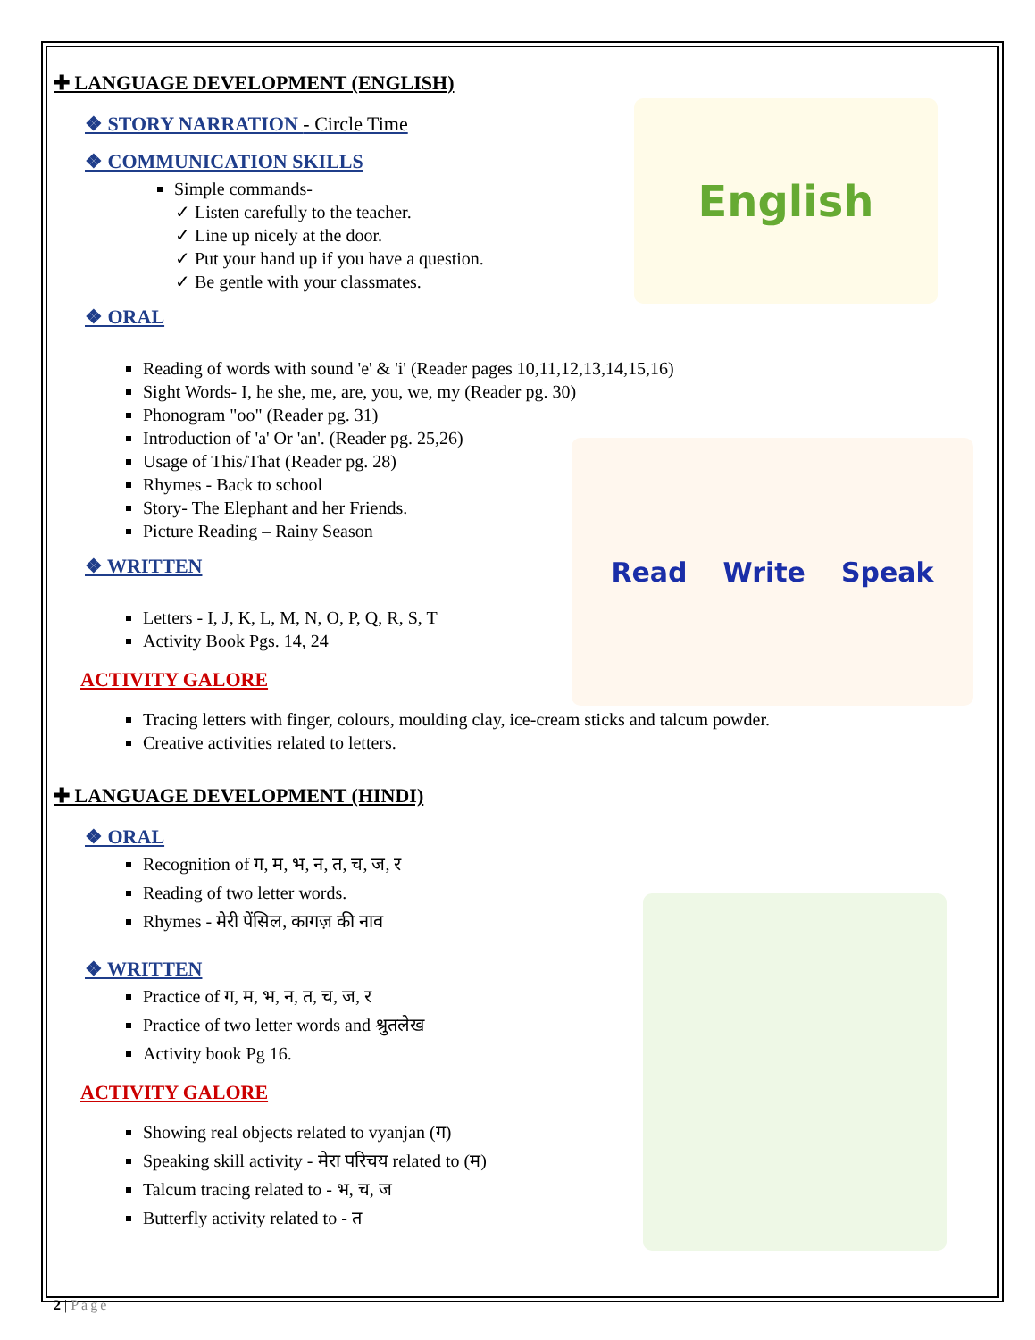English
Read Write Speak
✚ LANGUAGE DEVELOPMENT (ENGLISH)
❖ STORY NARRATION - Circle Time
❖ COMMUNICATION SKILLS
Simple commands-
✓ Listen carefully to the teacher.
✓ Line up nicely at the door.
✓ Put your hand up if you have a question.
✓ Be gentle with your classmates.
❖ ORAL
Reading of words with sound 'e' & 'i' (Reader pages 10,11,12,13,14,15,16)
Sight Words- I, he she, me, are, you, we, my (Reader pg. 30)
Phonogram "oo" (Reader pg. 31)
Introduction of 'a' Or 'an'. (Reader pg. 25,26)
Usage of This/That (Reader pg. 28)
Rhymes - Back to school
Story- The Elephant and her Friends.
Picture Reading – Rainy Season
❖ WRITTEN
Letters - I, J, K, L, M, N, O, P, Q, R, S, T
Activity Book Pgs. 14, 24
ACTIVITY GALORE
Tracing letters with finger, colours, moulding clay, ice-cream sticks and talcum powder.
Creative activities related to letters.
✚ LANGUAGE DEVELOPMENT (HINDI)
❖ ORAL
Recognition of ग, म, भ, न, त, च, ज, र
Reading of two letter words.
Rhymes - मेरी पेंसिल, कागज़ की नाव
❖ WRITTEN
Practice of ग, म, भ, न, त, च, ज, र
Practice of two letter words and श्रुतलेख
Activity book Pg 16.
ACTIVITY GALORE
Showing real objects related to vyanjan (ग)
Speaking skill activity - मेरा परिचय related to (म)
Talcum tracing related to - भ, च, ज
Butterfly activity related to - त
2 | Page